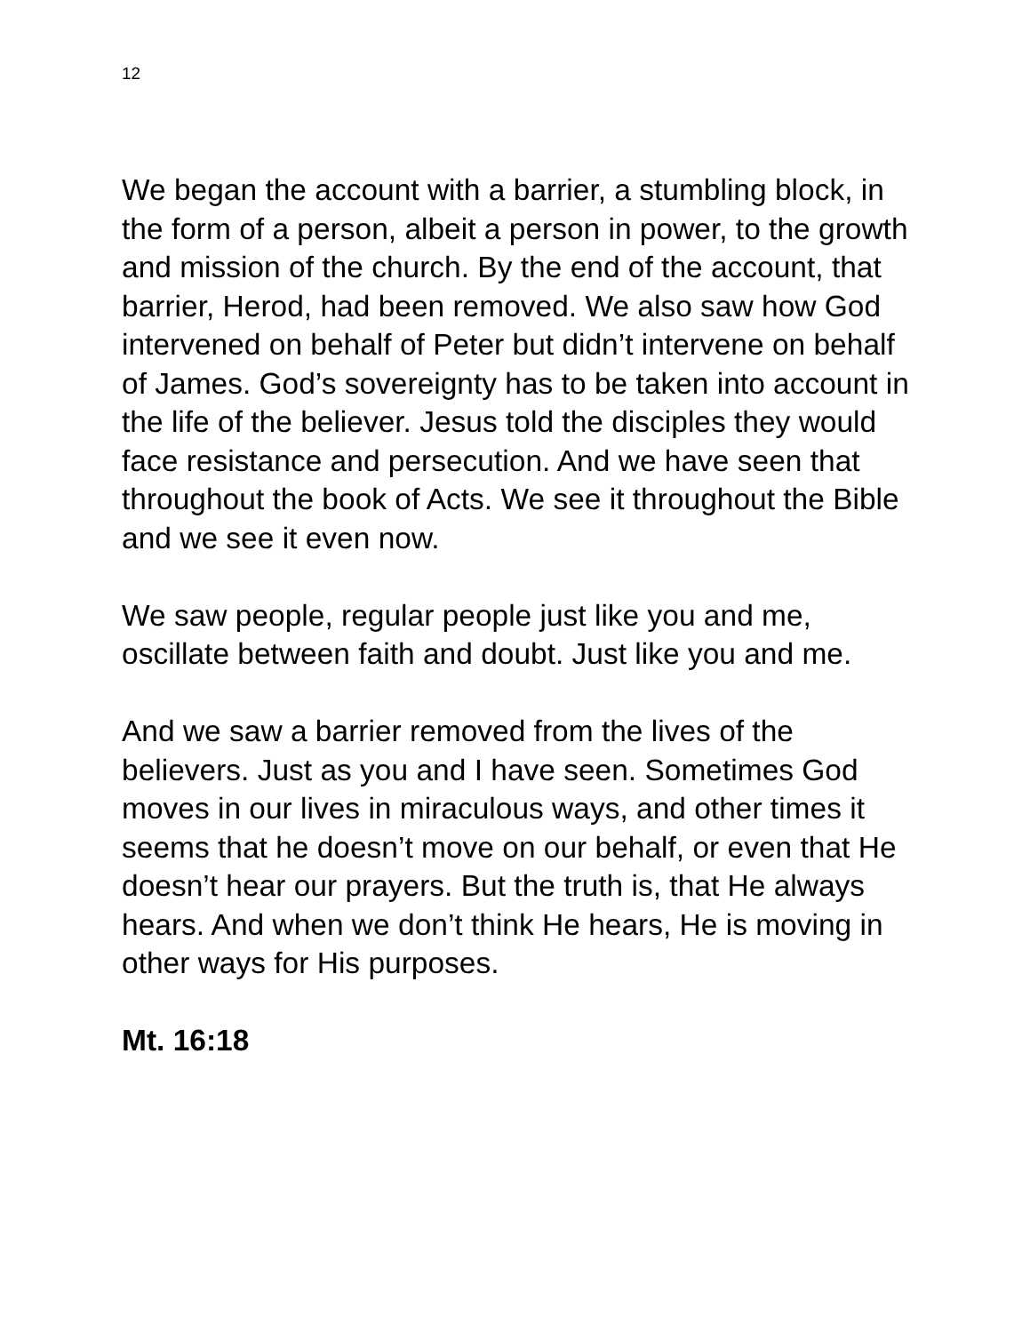12
We began the account with a barrier, a stumbling block, in the form of a person, albeit a person in power, to the growth and mission of the church. By the end of the account, that barrier, Herod, had been removed. We also saw how God intervened on behalf of Peter but didn’t intervene on behalf of James. God’s sovereignty has to be taken into account in the life of the believer. Jesus told the disciples they would face resistance and persecution. And we have seen that throughout the book of Acts. We see it throughout the Bible and we see it even now.
We saw people, regular people just like you and me, oscillate between faith and doubt. Just like you and me.
And we saw a barrier removed from the lives of the believers. Just as you and I have seen. Sometimes God moves in our lives in miraculous ways, and other times it seems that he doesn’t move on our behalf, or even that He doesn’t hear our prayers. But the truth is, that He always hears. And when we don’t think He hears, He is moving in other ways for His purposes.
Mt. 16:18